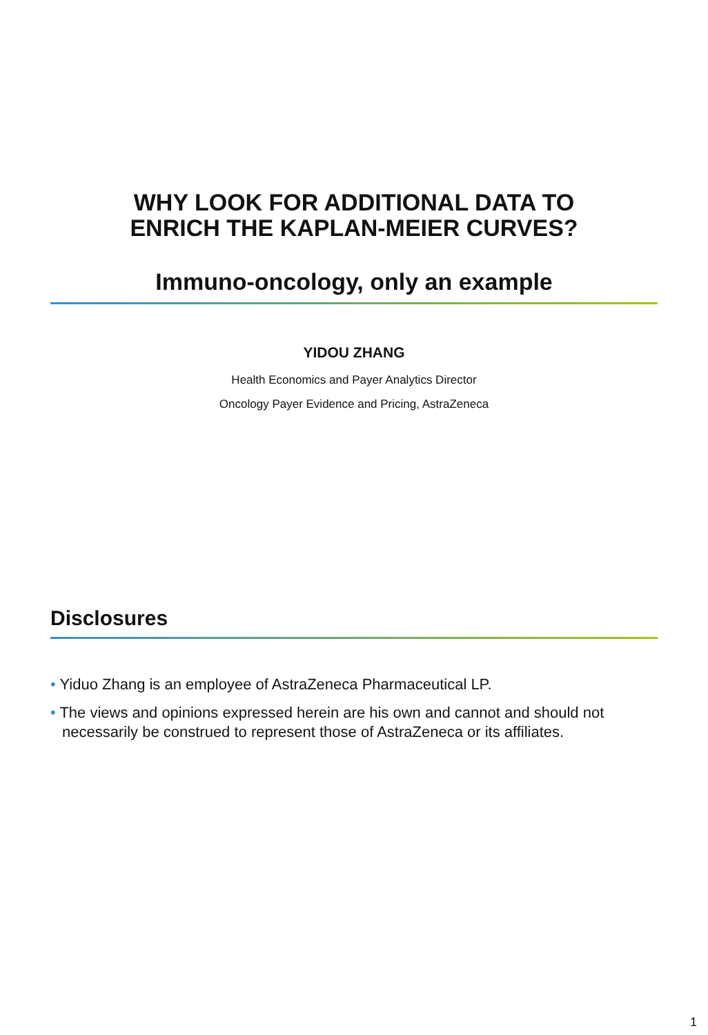WHY LOOK FOR ADDITIONAL DATA TO
ENRICH THE KAPLAN-MEIER CURVES?
Immuno-oncology, only an example
YIDOU ZHANG
Health Economics and Payer Analytics Director
Oncology Payer Evidence and Pricing, AstraZeneca
Disclosures
• Yiduo Zhang is an employee of AstraZeneca Pharmaceutical LP.
• The views and opinions expressed herein are his own and cannot and should not necessarily be construed to represent those of AstraZeneca or its affiliates.
1